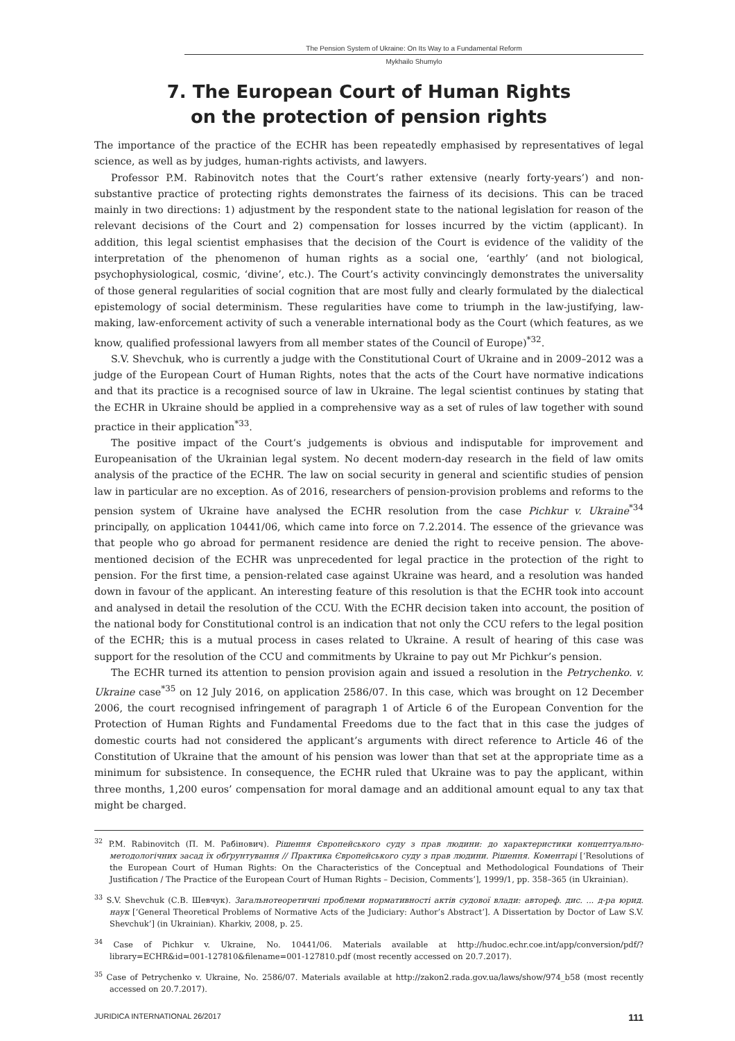The Pension System of Ukraine: On Its Way to a Fundamental Reform
Mykhailo Shumylo
7. The European Court of Human Rights
on the protection of pension rights
The importance of the practice of the ECHR has been repeatedly emphasised by representatives of legal science, as well as by judges, human-rights activists, and lawyers.
Professor P.M. Rabinovitch notes that the Court’s rather extensive (nearly forty-years’) and non-substantive practice of protecting rights demonstrates the fairness of its decisions. This can be traced mainly in two directions: 1) adjustment by the respondent state to the national legislation for reason of the relevant decisions of the Court and 2) compensation for losses incurred by the victim (applicant). In addition, this legal scientist emphasises that the decision of the Court is evidence of the validity of the interpretation of the phenomenon of human rights as a social one, ‘earthly’ (and not biological, psychophysiological, cosmic, ‘divine’, etc.). The Court’s activity convincingly demonstrates the universality of those general regularities of social cognition that are most fully and clearly formulated by the dialectical epistemology of social determinism. These regularities have come to triumph in the law-justifying, law-making, law-enforcement activity of such a venerable international body as the Court (which features, as we know, qualified professional lawyers from all member states of the Council of Europe)<sup>*32</sup>.
S.V. Shevchuk, who is currently a judge with the Constitutional Court of Ukraine and in 2009–2012 was a judge of the European Court of Human Rights, notes that the acts of the Court have normative indications and that its practice is a recognised source of law in Ukraine. The legal scientist continues by stating that the ECHR in Ukraine should be applied in a comprehensive way as a set of rules of law together with sound practice in their application<sup>*33</sup>.
The positive impact of the Court’s judgements is obvious and indisputable for improvement and Europeanisation of the Ukrainian legal system. No decent modern-day research in the field of law omits analysis of the practice of the ECHR. The law on social security in general and scientific studies of pension law in particular are no exception. As of 2016, researchers of pension-provision problems and reforms to the pension system of Ukraine have analysed the ECHR resolution from the case Pichkur v. Ukraine<sup>*34</sup> principally, on application 10441/06, which came into force on 7.2.2014. The essence of the grievance was that people who go abroad for permanent residence are denied the right to receive pension. The above-mentioned decision of the ECHR was unprecedented for legal practice in the protection of the right to pension. For the first time, a pension-related case against Ukraine was heard, and a resolution was handed down in favour of the applicant. An interesting feature of this resolution is that the ECHR took into account and analysed in detail the resolution of the CCU. With the ECHR decision taken into account, the position of the national body for Constitutional control is an indication that not only the CCU refers to the legal position of the ECHR; this is a mutual process in cases related to Ukraine. A result of hearing of this case was support for the resolution of the CCU and commitments by Ukraine to pay out Mr Pichkur’s pension.
The ECHR turned its attention to pension provision again and issued a resolution in the Petrychenko. v. Ukraine case<sup>*35</sup> on 12 July 2016, on application 2586/07. In this case, which was brought on 12 December 2006, the court recognised infringement of paragraph 1 of Article 6 of the European Convention for the Protection of Human Rights and Fundamental Freedoms due to the fact that in this case the judges of domestic courts had not considered the applicant’s arguments with direct reference to Article 46 of the Constitution of Ukraine that the amount of his pension was lower than that set at the appropriate time as a minimum for subsistence. In consequence, the ECHR ruled that Ukraine was to pay the applicant, within three months, 1,200 euros’ compensation for moral damage and an additional amount equal to any tax that might be charged.
<sup>32</sup> P.M. Rabinovitch (П. М. Рабінович). Рішення Європейського суду з прав людини: до характеристики концептуально-методологічних засад їх обґрунтування // Практика Європейського суду з прав людини. Рішення. Коментарі [‘Resolutions of the European Court of Human Rights: On the Characteristics of the Conceptual and Methodological Foundations of Their Justification / The Practice of the European Court of Human Rights – Decision, Comments’], 1999/1, pp. 358–365 (in Ukrainian).
<sup>33</sup> S.V. Shevchuk (С.В. Шевчук). Загальнотеоретичні проблеми нормативності актів судової влади: автореф. дис. ... д-ра юрид. наук [‘General Theoretical Problems of Normative Acts of the Judiciary: Author’s Abstract’]. A Dissertation by Doctor of Law S.V. Shevchuk’] (in Ukrainian). Kharkiv, 2008, p. 25.
<sup>34</sup> Case of Pichkur v. Ukraine, No. 10441/06. Materials available at http://hudoc.echr.coe.int/app/conversion/pdf/?library=ECHR&id=001-127810&filename=001-127810.pdf (most recently accessed on 20.7.2017).
<sup>35</sup> Case of Petrychenko v. Ukraine, No. 2586/07. Materials available at http://zakon2.rada.gov.ua/laws/show/974_b58 (most recently accessed on 20.7.2017).
JURIDICA INTERNATIONAL 26/2017 111